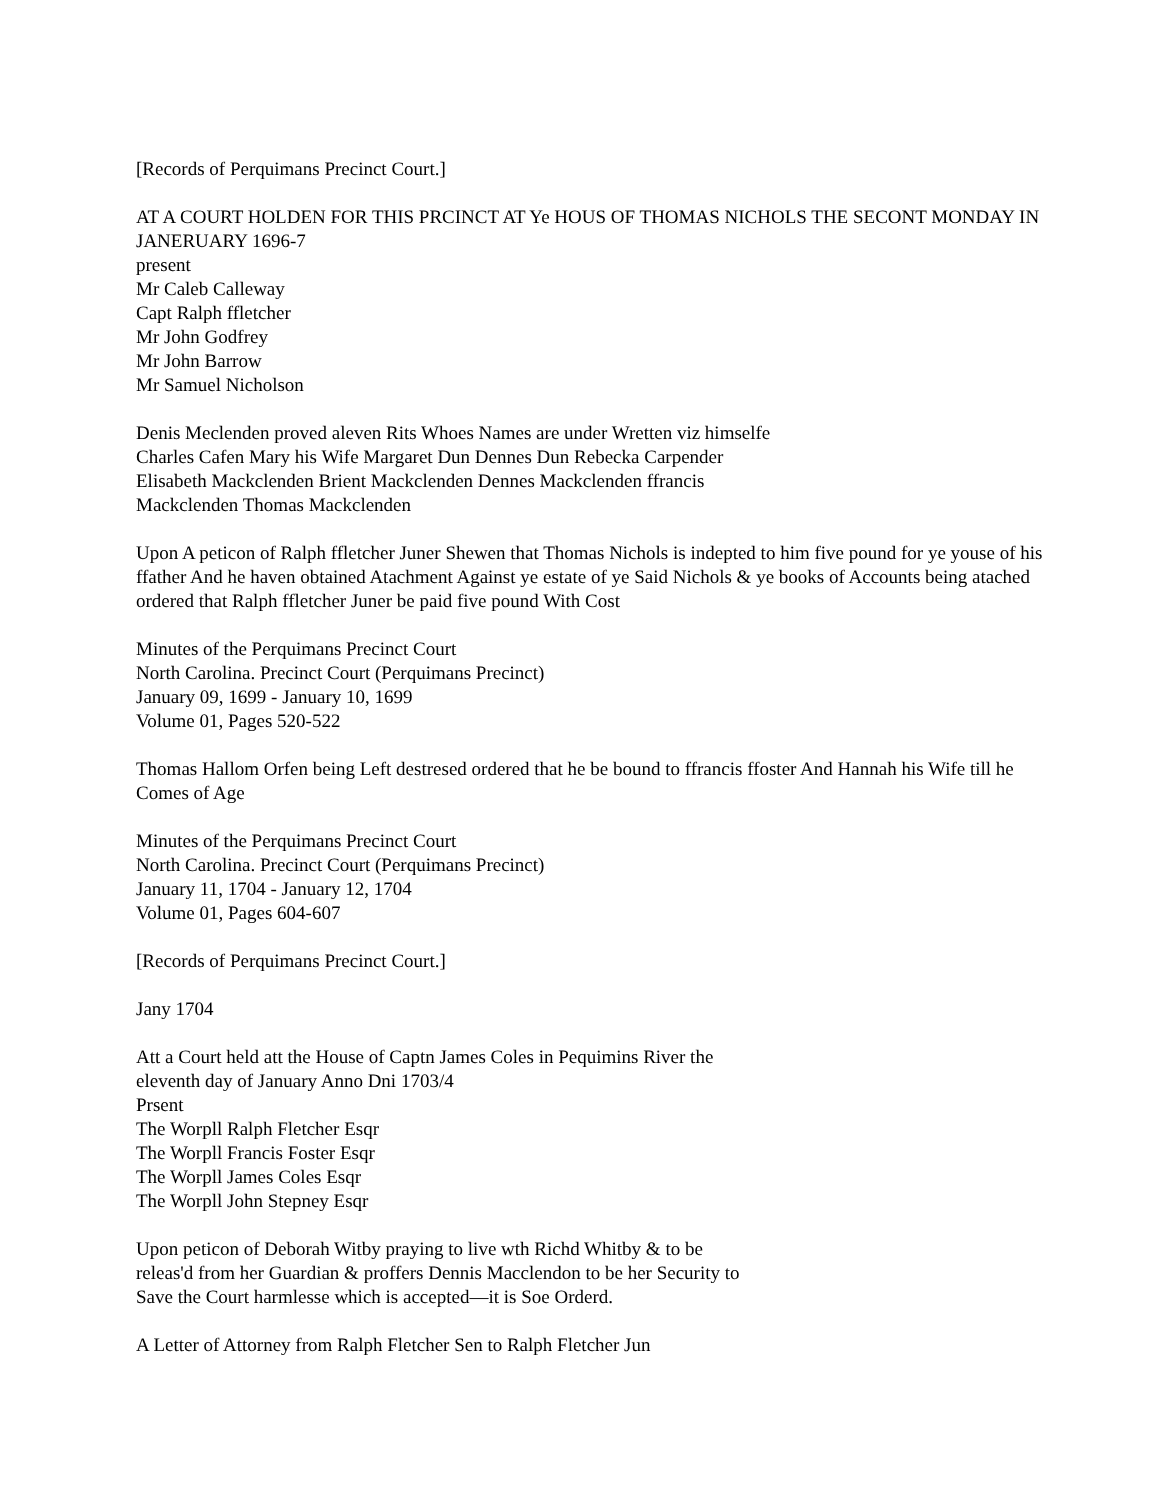[Records of Perquimans Precinct Court.]
AT A COURT HOLDEN FOR THIS PRCINCT AT Ye HOUS OF THOMAS NICHOLS THE SECONT MONDAY IN JANERUARY 1696-7
present
Mr Caleb Calleway
Capt Ralph ffletcher
Mr John Godfrey
Mr John Barrow
Mr Samuel Nicholson
Denis Meclenden proved aleven Rits Whoes Names are under Wretten viz himselfe
Charles Cafen Mary his Wife Margaret Dun Dennes Dun Rebecka Carpender
Elisabeth Mackclenden Brient Mackclenden Dennes Mackclenden ffrancis
Mackclenden Thomas Mackclenden
Upon A peticon of Ralph ffletcher Juner Shewen that Thomas Nichols is indepted to him five pound for ye youse of his ffather And he haven obtained Atachment Against ye estate of ye Said Nichols & ye books of Accounts being atached ordered that Ralph ffletcher Juner be paid five pound With Cost
Minutes of the Perquimans Precinct Court
North Carolina. Precinct Court (Perquimans Precinct)
January 09, 1699 - January 10, 1699
Volume 01, Pages 520-522
Thomas Hallom Orfen being Left destresed ordered that he be bound to ffrancis ffoster And Hannah his Wife till he Comes of Age
Minutes of the Perquimans Precinct Court
North Carolina. Precinct Court (Perquimans Precinct)
January 11, 1704 - January 12, 1704
Volume 01, Pages 604-607
[Records of Perquimans Precinct Court.]
Jany 1704
Att a Court held att the House of Captn James Coles in Pequimins River the
eleventh day of January Anno Dni 1703/4
Prsent
The Worpll Ralph Fletcher Esqr
The Worpll Francis Foster Esqr
The Worpll James Coles Esqr
The Worpll John Stepney Esqr
Upon peticon of Deborah Witby praying to live wth Richd Whitby & to be
releas'd from her Guardian & proffers Dennis Macclendon to be her Security to
Save the Court harmlesse which is accepted—it is Soe Orderd.
A Letter of Attorney from Ralph Fletcher Sen to Ralph Fletcher Jun